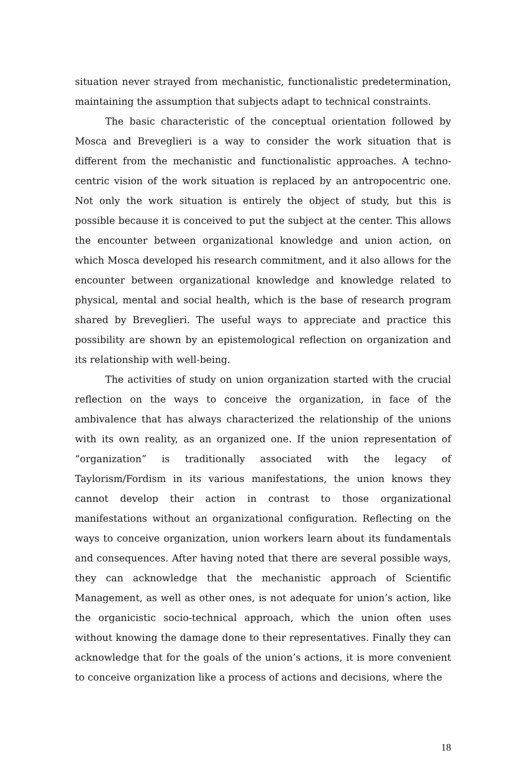situation never strayed from mechanistic, functionalistic predetermination, maintaining the assumption that subjects adapt to technical constraints.
The basic characteristic of the conceptual orientation followed by Mosca and Breveglieri is a way to consider the work situation that is different from the mechanistic and functionalistic approaches. A techno-centric vision of the work situation is replaced by an antropocentric one. Not only the work situation is entirely the object of study, but this is possible because it is conceived to put the subject at the center. This allows the encounter between organizational knowledge and union action, on which Mosca developed his research commitment, and it also allows for the encounter between organizational knowledge and knowledge related to physical, mental and social health, which is the base of research program shared by Breveglieri. The useful ways to appreciate and practice this possibility are shown by an epistemological reflection on organization and its relationship with well-being.
The activities of study on union organization started with the crucial reflection on the ways to conceive the organization, in face of the ambivalence that has always characterized the relationship of the unions with its own reality, as an organized one. If the union representation of “organization” is traditionally associated with the legacy of Taylorism/Fordism in its various manifestations, the union knows they cannot develop their action in contrast to those organizational manifestations without an organizational configuration. Reflecting on the ways to conceive organization, union workers learn about its fundamentals and consequences. After having noted that there are several possible ways, they can acknowledge that the mechanistic approach of Scientific Management, as well as other ones, is not adequate for union’s action, like the organicistic socio-technical approach, which the union often uses without knowing the damage done to their representatives. Finally they can acknowledge that for the goals of the union’s actions, it is more convenient to conceive organization like a process of actions and decisions, where the
18